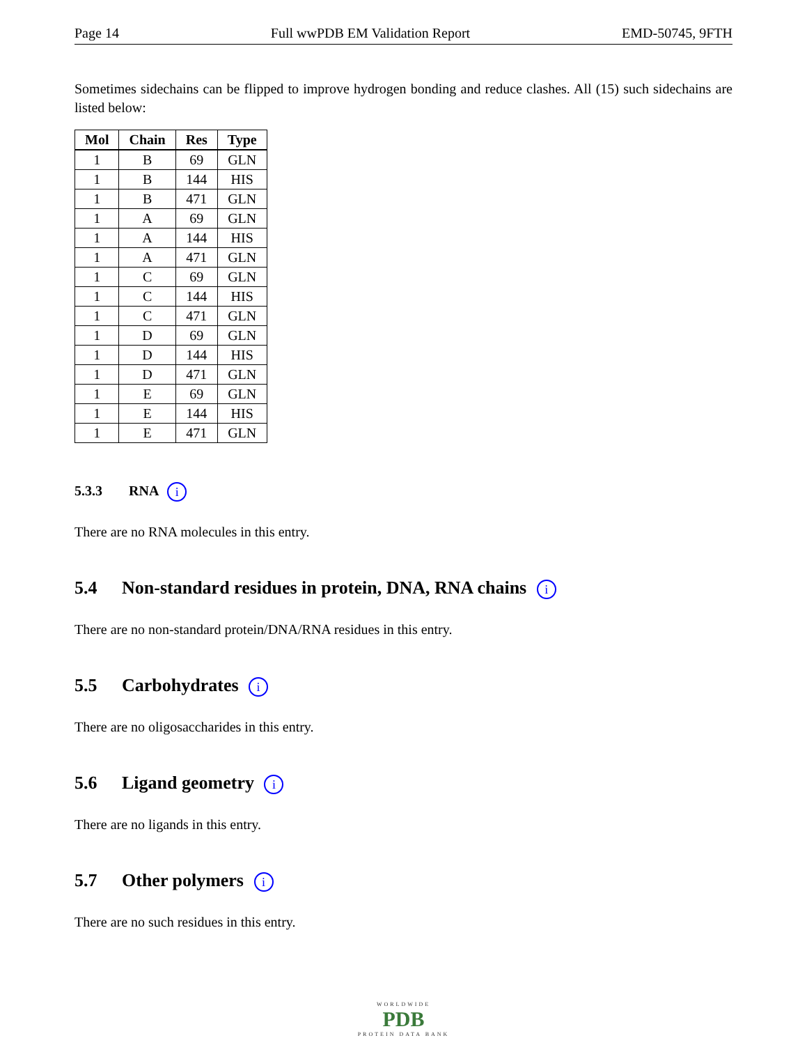Page 14 Full wwPDB EM Validation Report EMD-50745, 9FTH
Sometimes sidechains can be flipped to improve hydrogen bonding and reduce clashes. All (15) such sidechains are listed below:
| Mol | Chain | Res | Type |
| --- | --- | --- | --- |
| 1 | B | 69 | GLN |
| 1 | B | 144 | HIS |
| 1 | B | 471 | GLN |
| 1 | A | 69 | GLN |
| 1 | A | 144 | HIS |
| 1 | A | 471 | GLN |
| 1 | C | 69 | GLN |
| 1 | C | 144 | HIS |
| 1 | C | 471 | GLN |
| 1 | D | 69 | GLN |
| 1 | D | 144 | HIS |
| 1 | D | 471 | GLN |
| 1 | E | 69 | GLN |
| 1 | E | 144 | HIS |
| 1 | E | 471 | GLN |
5.3.3 RNA i
There are no RNA molecules in this entry.
5.4 Non-standard residues in protein, DNA, RNA chains i
There are no non-standard protein/DNA/RNA residues in this entry.
5.5 Carbohydrates i
There are no oligosaccharides in this entry.
5.6 Ligand geometry i
There are no ligands in this entry.
5.7 Other polymers i
There are no such residues in this entry.
WORLDWIDE
PDB
PROTEIN DATA BANK